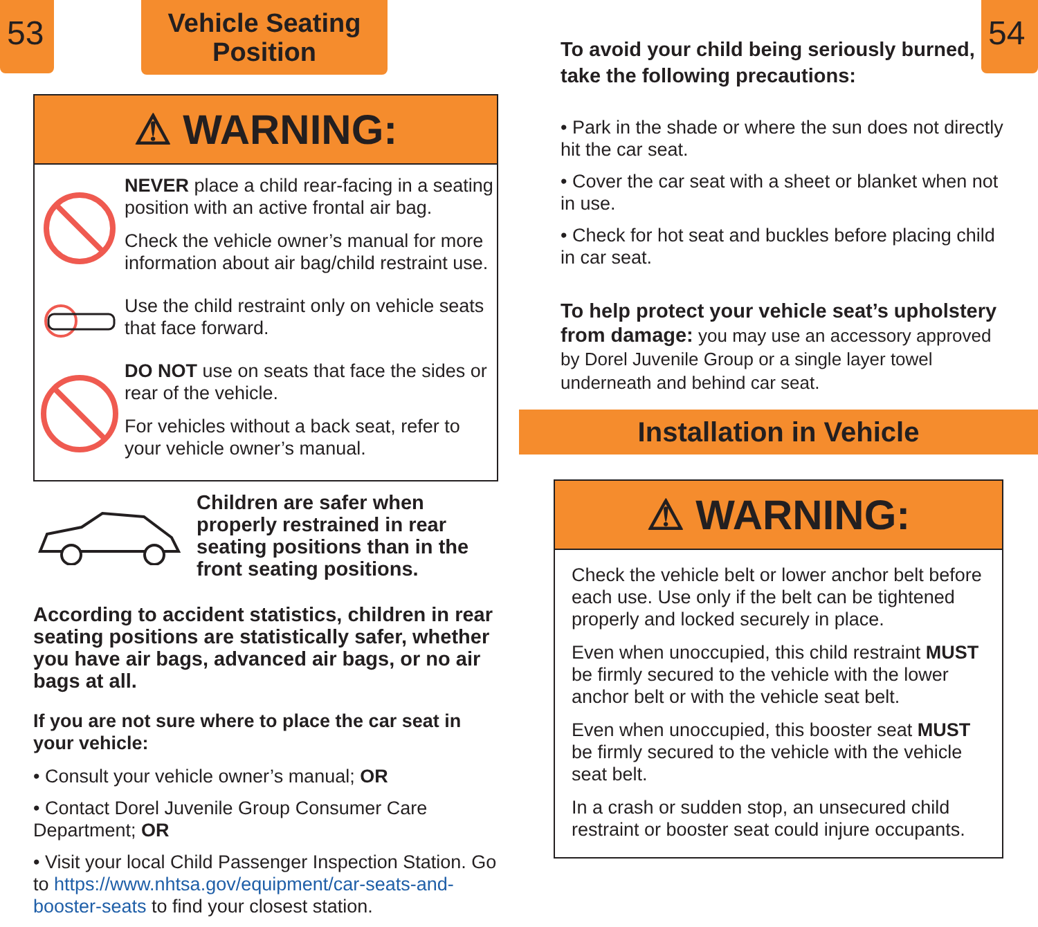53
Vehicle Seating
Position
⚠ WARNING:
NEVER place a child rear-facing in a seating position with an active frontal air bag.
Check the vehicle owner’s manual for more information about air bag/child restraint use.
Use the child restraint only on vehicle seats that face forward.
DO NOT use on seats that face the sides or rear of the vehicle.
For vehicles without a back seat, refer to your vehicle owner’s manual.
Children are safer when properly restrained in rear seating positions than in the front seating positions.
According to accident statistics, children in rear seating positions are statistically safer, whether you have air bags, advanced air bags, or no air bags at all.
If you are not sure where to place the car seat in your vehicle:
• Consult your vehicle owner’s manual; OR
• Contact Dorel Juvenile Group Consumer Care Department; OR
• Visit your local Child Passenger Inspection Station. Go to https://www.nhtsa.gov/equipment/car-seats-and-booster-seats to find your closest station.
To avoid your child being seriously burned, take the following precautions:
54
• Park in the shade or where the sun does not directly hit the car seat.
• Cover the car seat with a sheet or blanket when not in use.
• Check for hot seat and buckles before placing child in car seat.
To help protect your vehicle seat’s upholstery from damage: you may use an accessory approved by Dorel Juvenile Group or a single layer towel underneath and behind car seat.
Installation in Vehicle
⚠ WARNING:
Check the vehicle belt or lower anchor belt before each use. Use only if the belt can be tightened properly and locked securely in place.
Even when unoccupied, this child restraint MUST be firmly secured to the vehicle with the lower anchor belt or with the vehicle seat belt.
Even when unoccupied, this booster seat MUST be firmly secured to the vehicle with the vehicle seat belt.
In a crash or sudden stop, an unsecured child restraint or booster seat could injure occupants.